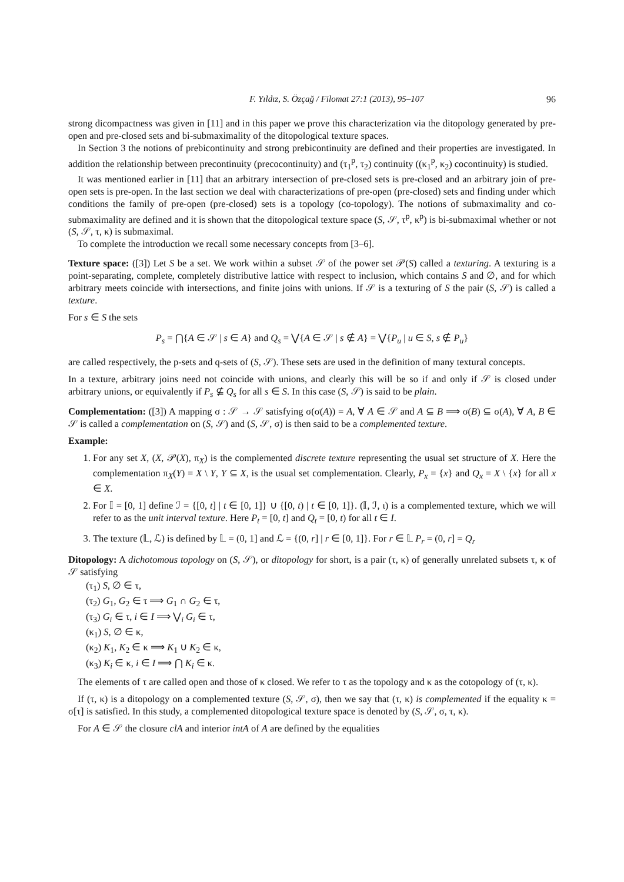F. Yıldız, S. Özçağ / Filomat 27:1 (2013), 95–107 96
strong dicompactness was given in [11] and in this paper we prove this characterization via the ditopology generated by pre-open and pre-closed sets and bi-submaximality of the ditopological texture spaces.
In Section 3 the notions of prebicontinuity and strong prebicontinuity are defined and their properties are investigated. In addition the relationship between precontinuity (precocontinuity) and (τ<sub>1</sub><sup>p</sup>, τ<sub>2</sub>) continuity ((κ<sub>1</sub><sup>p</sup>, κ<sub>2</sub>) cocontinuity) is studied.
It was mentioned earlier in [11] that an arbitrary intersection of pre-closed sets is pre-closed and an arbitrary join of pre-open sets is pre-open. In the last section we deal with characterizations of pre-open (pre-closed) sets and finding under which conditions the family of pre-open (pre-closed) sets is a topology (co-topology). The notions of submaximality and co-submaximality are defined and it is shown that the ditopological texture space (S, 𝒮, τ<sup>p</sup>, κ<sup>p</sup>) is bi-submaximal whether or not (S, 𝒮, τ, κ) is submaximal.
To complete the introduction we recall some necessary concepts from [3–6].
Texture space: ([3]) Let S be a set. We work within a subset 𝒮 of the power set 𝒫(S) called a texturing. A texturing is a point-separating, complete, completely distributive lattice with respect to inclusion, which contains S and ∅, and for which arbitrary meets coincide with intersections, and finite joins with unions. If 𝒮 is a texturing of S the pair (S, 𝒮) is called a texture.
For s ∈ S the sets
P<sub>s</sub> = ⋂{A ∈ 𝒮 | s ∈ A} and Q<sub>s</sub> = ⋁{A ∈ 𝒮 | s ∉ A} = ⋁{P<sub>u</sub> | u ∈ S, s ∉ P<sub>u</sub>}
are called respectively, the p-sets and q-sets of (S, 𝒮). These sets are used in the definition of many textural concepts.
In a texture, arbitrary joins need not coincide with unions, and clearly this will be so if and only if 𝒮 is closed under arbitrary unions, or equivalently if P<sub>s</sub> ⊈ Q<sub>s</sub> for all s ∈ S. In this case (S, 𝒮) is said to be plain.
Complementation: ([3]) A mapping σ : 𝒮 → 𝒮 satisfying σ(σ(A)) = A, ∀ A ∈ 𝒮 and A ⊆ B ⟹ σ(B) ⊆ σ(A), ∀ A, B ∈ 𝒮 is called a complementation on (S, 𝒮) and (S, 𝒮, σ) is then said to be a complemented texture.
Example:
1. For any set X, (X, 𝒫(X), π<sub>X</sub>) is the complemented discrete texture representing the usual set structure of X. Here the complementation π<sub>X</sub>(Y) = X \ Y, Y ⊆ X, is the usual set complementation. Clearly, P<sub>x</sub> = {x} and Q<sub>x</sub> = X \ {x} for all x ∈ X.
2. For 𝕀 = [0, 1] define ℐ = {[0, t] | t ∈ [0, 1]} ∪ {[0, t) | t ∈ [0, 1]}. (𝕀, ℐ, ι) is a complemented texture, which we will refer to as the unit interval texture. Here P<sub>t</sub> = [0, t] and Q<sub>t</sub> = [0, t) for all t ∈ I.
3. The texture (𝕃, ℒ) is defined by 𝕃 = (0, 1] and ℒ = {(0, r] | r ∈ [0, 1]}. For r ∈ 𝕃 P<sub>r</sub> = (0, r] = Q<sub>r</sub>
Ditopology: A dichotomous topology on (S, 𝒮), or ditopology for short, is a pair (τ, κ) of generally unrelated subsets τ, κ of 𝒮 satisfying
(τ<sub>1</sub>) S, ∅ ∈ τ,
(τ<sub>2</sub>) G<sub>1</sub>, G<sub>2</sub> ∈ τ ⟹ G<sub>1</sub> ∩ G<sub>2</sub> ∈ τ,
(τ<sub>3</sub>) G<sub>i</sub> ∈ τ, i ∈ I ⟹ ⋁<sub>i</sub> G<sub>i</sub> ∈ τ,
(κ<sub>1</sub>) S, ∅ ∈ κ,
(κ<sub>2</sub>) K<sub>1</sub>, K<sub>2</sub> ∈ κ ⟹ K<sub>1</sub> ∪ K<sub>2</sub> ∈ κ,
(κ<sub>3</sub>) K<sub>i</sub> ∈ κ, i ∈ I ⟹ ⋂ K<sub>i</sub> ∈ κ.
The elements of τ are called open and those of κ closed. We refer to τ as the topology and κ as the cotopology of (τ, κ).
If (τ, κ) is a ditopology on a complemented texture (S, 𝒮, σ), then we say that (τ, κ) is complemented if the equality κ = σ[τ] is satisfied. In this study, a complemented ditopological texture space is denoted by (S, 𝒮, σ, τ, κ).
For A ∈ 𝒮 the closure clA and interior intA of A are defined by the equalities